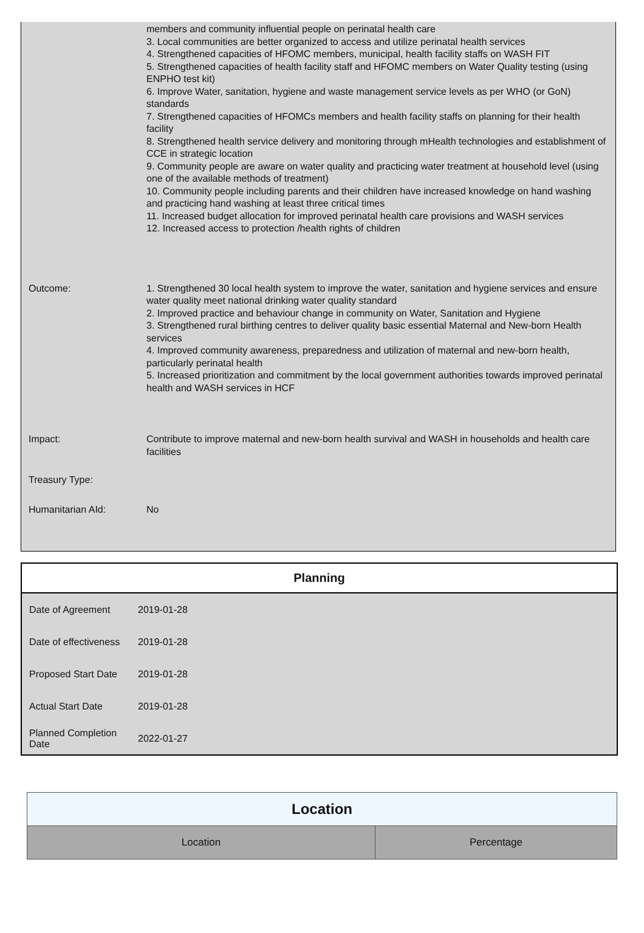| | members and community influential people on perinatal health care 3. Local communities are better organized to access and utilize perinatal health services 4. Strengthened capacities of HFOMC members, municipal, health facility staffs on WASH FIT 5. Strengthened capacities of health facility staff and HFOMC members on Water Quality testing (using ENPHO test kit) 6. Improve Water, sanitation, hygiene and waste management service levels as per WHO (or GoN) standards 7. Strengthened capacities of HFOMCs members and health facility staffs on planning for their health facility 8. Strengthened health service delivery and monitoring through mHealth technologies and establishment of CCE in strategic location 9. Community people are aware on water quality and practicing water treatment at household level (using one of the available methods of treatment) 10. Community people including parents and their children have increased knowledge on hand washing and practicing hand washing at least three critical times 11. Increased budget allocation for improved perinatal health care provisions and WASH services 12. Increased access to protection /health rights of children |
| Outcome: | 1. Strengthened 30 local health system to improve the water, sanitation and hygiene services and ensure water quality meet national drinking water quality standard 2. Improved practice and behaviour change in community on Water, Sanitation and Hygiene 3. Strengthened rural birthing centres to deliver quality basic essential Maternal and New-born Health services 4. Improved community awareness, preparedness and utilization of maternal and new-born health, particularly perinatal health 5. Increased prioritization and commitment by the local government authorities towards improved perinatal health and WASH services in HCF |
| Impact: | Contribute to improve maternal and new-born health survival and WASH in households and health care facilities |
| Treasury Type: | |
| Humanitarian AId: | No |
| Planning | |
| --- | --- |
| Date of Agreement | 2019-01-28 |
| Date of effectiveness | 2019-01-28 |
| Proposed Start Date | 2019-01-28 |
| Actual Start Date | 2019-01-28 |
| Planned Completion Date | 2022-01-27 |
| Location | |
| --- | --- |
| Location | Percentage |